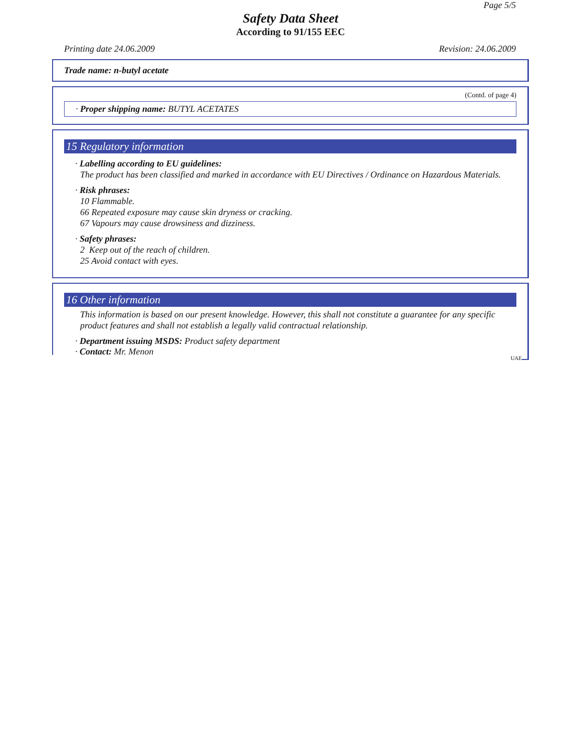Page 5/5
Safety Data Sheet
According to 91/155 EEC
Printing date 24.06.2009 Revision: 24.06.2009
Trade name: n-butyl acetate
(Contd. of page 4)
· Proper shipping name: BUTYL ACETATES
15 Regulatory information
· Labelling according to EU guidelines:
The product has been classified and marked in accordance with EU Directives / Ordinance on Hazardous Materials.
· Risk phrases:
10 Flammable.
66 Repeated exposure may cause skin dryness or cracking.
67 Vapours may cause drowsiness and dizziness.
· Safety phrases:
2 Keep out of the reach of children.
25 Avoid contact with eyes.
16 Other information
This information is based on our present knowledge. However, this shall not constitute a guarantee for any specific product features and shall not establish a legally valid contractual relationship.
· Department issuing MSDS: Product safety department
· Contact: Mr. Menon
UAE